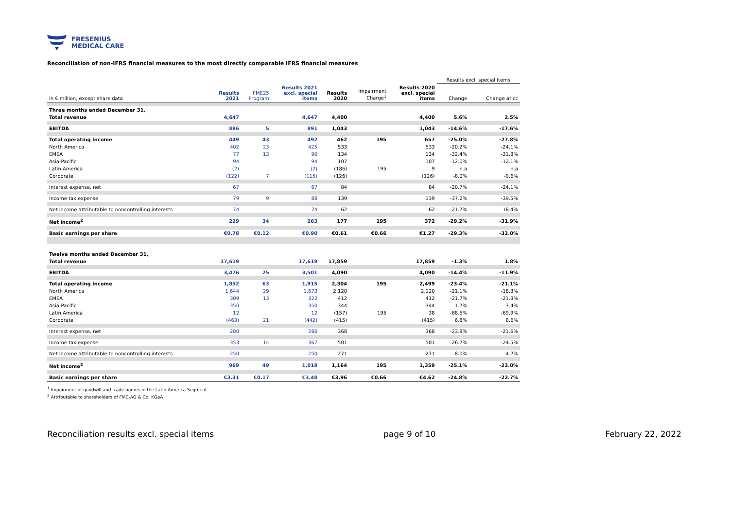FRESENIUS
MEDICAL CARE
Reconciliation of non-IFRS financial measures to the most directly comparable IFRS financial measures
| | | | | | | | Results excl. special items | |
| --- | --- | --- | --- | --- | --- | --- | --- | --- |
| in € million, except share data | Results 2021 | FME25 Program | Results 2021 excl. special items | Results 2020 | Impairment Charge<sup>1</sup> | Results 2020 excl. special items | Change | Change at cc |
| Three months ended December 31, | | | | | | | | |
| Total revenue | 4,647 | | 4,647 | 4,400 | | 4,400 | 5.6% | 2.5% |
| EBITDA | 886 | 5 | 891 | 1,043 | | 1,043 | -14.6% | -17.6% |
| Total operating income | 449 | 43 | 492 | 462 | 195 | 657 | -25.0% | -27.8% |
| North America | 402 | 23 | 425 | 533 | | 533 | -20.2% | -24.1% |
| EMEA | 77 | 13 | 90 | 134 | | 134 | -32.4% | -31.8% |
| Asia-Pacific | 94 | | 94 | 107 | | 107 | -12.0% | -12.1% |
| Latin America | (2) | | (2) | (186) | 195 | 9 | n.a | n.a |
| Corporate | (122) | 7 | (115) | (126) | | (126) | -8.0% | -9.6% |
| Interest expense, net | 67 | | 67 | 84 | | 84 | -20.7% | -24.1% |
| Income tax expense | 79 | 9 | 88 | 139 | | 139 | -37.2% | -39.5% |
| Net income attributable to noncontrolling interests | 74 | | 74 | 62 | | 62 | 21.7% | 18.4% |
| Net income<sup>2</sup> | 229 | 34 | 263 | 177 | 195 | 372 | -29.2% | -31.9% |
| Basic earnings per share | €0.78 | €0.12 | €0.90 | €0.61 | €0.66 | €1.27 | -29.3% | -32.0% |
| Twelve months ended December 31, | | | | | | | | |
| Total revenue | 17,619 | | 17,619 | 17,859 | | 17,859 | -1.3% | 1.8% |
| EBITDA | 3,476 | 25 | 3,501 | 4,090 | | 4,090 | -14.4% | -11.9% |
| Total operating income | 1,852 | 63 | 1,915 | 2,304 | 195 | 2,499 | -23.4% | -21.1% |
| North America | 1,644 | 29 | 1,673 | 2,120 | | 2,120 | -21.1% | -18.3% |
| EMEA | 309 | 13 | 322 | 412 | | 412 | -21.7% | -21.3% |
| Asia-Pacific | 350 | | 350 | 344 | | 344 | 1.7% | 3.4% |
| Latin America | 12 | | 12 | (157) | 195 | 38 | -68.5% | -69.9% |
| Corporate | (463) | 21 | (442) | (415) | | (415) | 6.8% | 8.6% |
| Interest expense, net | 280 | | 280 | 368 | | 368 | -23.8% | -21.6% |
| Income tax expense | 353 | 14 | 367 | 501 | | 501 | -26.7% | -24.5% |
| Net income attributable to noncontrolling interests | 250 | | 250 | 271 | | 271 | -8.0% | -4.7% |
| Net income<sup>2</sup> | 969 | 49 | 1,018 | 1,164 | 195 | 1,359 | -25.1% | -23.0% |
| Basic earnings per share | €3.31 | €0.17 | €3.48 | €3.96 | €0.66 | €4.62 | -24.8% | -22.7% |
<sup>1</sup> Impairment of goodwill and trade names in the Latin America Segment
<sup>2</sup> Attributable to shareholders of FMC-AG & Co. KGaA
Reconciliation results excl. special items page 9 of 10 February 22, 2022